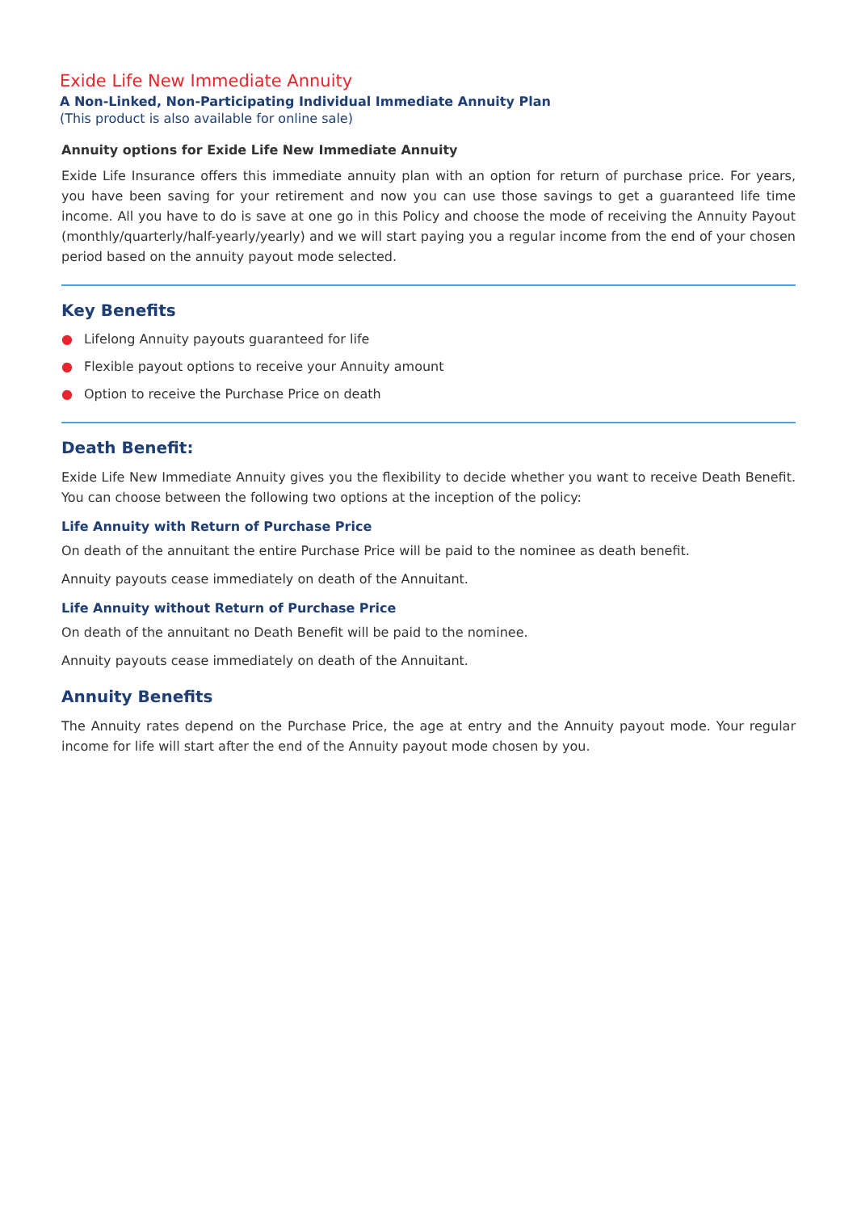Exide Life New Immediate Annuity
A Non-Linked, Non-Participating Individual Immediate Annuity Plan
(This product is also available for online sale)
Annuity options for Exide Life New Immediate Annuity
Exide Life Insurance offers this immediate annuity plan with an option for return of purchase price. For years, you have been saving for your retirement and now you can use those savings to get a guaranteed life time income. All you have to do is save at one go in this Policy and choose the mode of receiving the Annuity Payout (monthly/quarterly/half-yearly/yearly) and we will start paying you a regular income from the end of your chosen period based on the annuity payout mode selected.
Key Benefits
● Lifelong Annuity payouts guaranteed for life
● Flexible payout options to receive your Annuity amount
● Option to receive the Purchase Price on death
Death Benefit:
Exide Life New Immediate Annuity gives you the flexibility to decide whether you want to receive Death Benefit. You can choose between the following two options at the inception of the policy:
Life Annuity with Return of Purchase Price
On death of the annuitant the entire Purchase Price will be paid to the nominee as death benefit.
Annuity payouts cease immediately on death of the Annuitant.
Life Annuity without Return of Purchase Price
On death of the annuitant no Death Benefit will be paid to the nominee.
Annuity payouts cease immediately on death of the Annuitant.
Annuity Benefits
The Annuity rates depend on the Purchase Price, the age at entry and the Annuity payout mode. Your regular income for life will start after the end of the Annuity payout mode chosen by you.